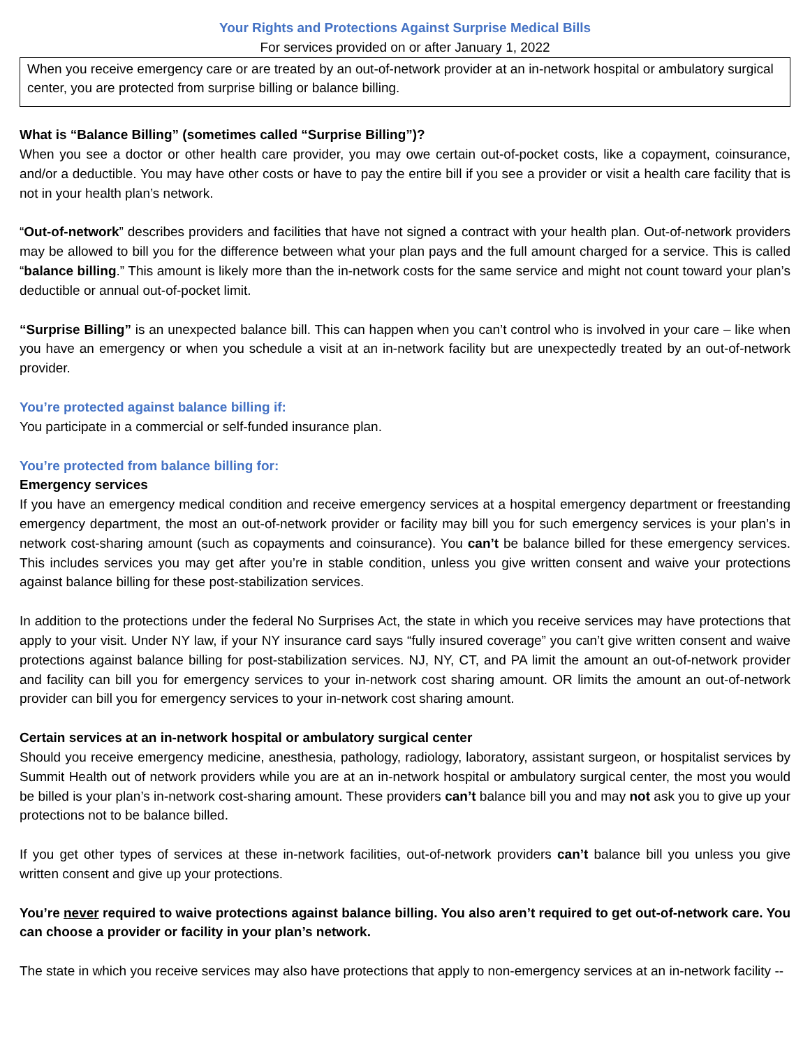Your Rights and Protections Against Surprise Medical Bills
For services provided on or after January 1, 2022
When you receive emergency care or are treated by an out-of-network provider at an in-network hospital or ambulatory surgical center, you are protected from surprise billing or balance billing.
What is “Balance Billing” (sometimes called “Surprise Billing”)?
When you see a doctor or other health care provider, you may owe certain out-of-pocket costs, like a copayment, coinsurance, and/or a deductible. You may have other costs or have to pay the entire bill if you see a provider or visit a health care facility that is not in your health plan’s network.
“Out-of-network” describes providers and facilities that have not signed a contract with your health plan. Out-of-network providers may be allowed to bill you for the difference between what your plan pays and the full amount charged for a service. This is called “balance billing.” This amount is likely more than the in-network costs for the same service and might not count toward your plan’s deductible or annual out-of-pocket limit.
“Surprise Billing” is an unexpected balance bill. This can happen when you can’t control who is involved in your care – like when you have an emergency or when you schedule a visit at an in-network facility but are unexpectedly treated by an out-of-network provider.
You’re protected against balance billing if:
You participate in a commercial or self-funded insurance plan.
You’re protected from balance billing for:
Emergency services
If you have an emergency medical condition and receive emergency services at a hospital emergency department or freestanding emergency department, the most an out-of-network provider or facility may bill you for such emergency services is your plan’s in network cost-sharing amount (such as copayments and coinsurance). You can’t be balance billed for these emergency services. This includes services you may get after you’re in stable condition, unless you give written consent and waive your protections against balance billing for these post-stabilization services.
In addition to the protections under the federal No Surprises Act, the state in which you receive services may have protections that apply to your visit. Under NY law, if your NY insurance card says “fully insured coverage” you can’t give written consent and waive protections against balance billing for post-stabilization services. NJ, NY, CT, and PA limit the amount an out-of-network provider and facility can bill you for emergency services to your in-network cost sharing amount. OR limits the amount an out-of-network provider can bill you for emergency services to your in-network cost sharing amount.
Certain services at an in-network hospital or ambulatory surgical center
Should you receive emergency medicine, anesthesia, pathology, radiology, laboratory, assistant surgeon, or hospitalist services by Summit Health out of network providers while you are at an in-network hospital or ambulatory surgical center, the most you would be billed is your plan’s in-network cost-sharing amount. These providers can’t balance bill you and may not ask you to give up your protections not to be balance billed.
If you get other types of services at these in-network facilities, out-of-network providers can’t balance bill you unless you give written consent and give up your protections.
You’re never required to waive protections against balance billing. You also aren’t required to get out-of-network care. You can choose a provider or facility in your plan’s network.
The state in which you receive services may also have protections that apply to non-emergency services at an in-network facility --